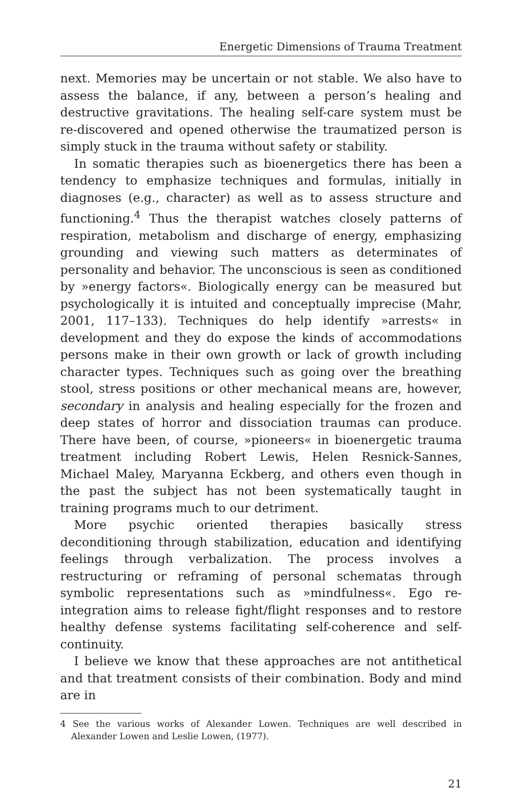Energetic Dimensions of Trauma Treatment
next. Memories may be uncertain or not stable. We also have to assess the balance, if any, between a person’s healing and destructive gravitations. The healing self-care system must be re-discovered and opened otherwise the traumatized person is simply stuck in the trauma without safety or stability.
In somatic therapies such as bioenergetics there has been a tendency to emphasize techniques and formulas, initially in diagnoses (e.g., character) as well as to assess structure and functioning.<sup>4</sup> Thus the therapist watches closely patterns of respiration, metabolism and discharge of energy, emphasizing grounding and viewing such matters as determinates of personality and behavior. The unconscious is seen as conditioned by »energy factors«. Biologically energy can be measured but psychologically it is intuited and conceptually imprecise (Mahr, 2001, 117–133). Techniques do help identify »arrests« in development and they do expose the kinds of accommodations persons make in their own growth or lack of growth including character types. Techniques such as going over the breathing stool, stress positions or other mechanical means are, however, secondary in analysis and healing especially for the frozen and deep states of horror and dissociation traumas can produce. There have been, of course, »pioneers« in bioenergetic trauma treatment including Robert Lewis, Helen Resnick-Sannes, Michael Maley, Maryanna Eckberg, and others even though in the past the subject has not been systematically taught in training programs much to our detriment.
More psychic oriented therapies basically stress deconditioning through stabilization, education and identifying feelings through verbalization. The process involves a restructuring or reframing of personal schematas through symbolic representations such as »mindfulness«. Ego re-integration aims to release fight/flight responses and to restore healthy defense systems facilitating self-coherence and self-continuity.
I believe we know that these approaches are not antithetical and that treatment consists of their combination. Body and mind are in
4 See the various works of Alexander Lowen. Techniques are well described in Alexander Lowen and Leslie Lowen, (1977).
21